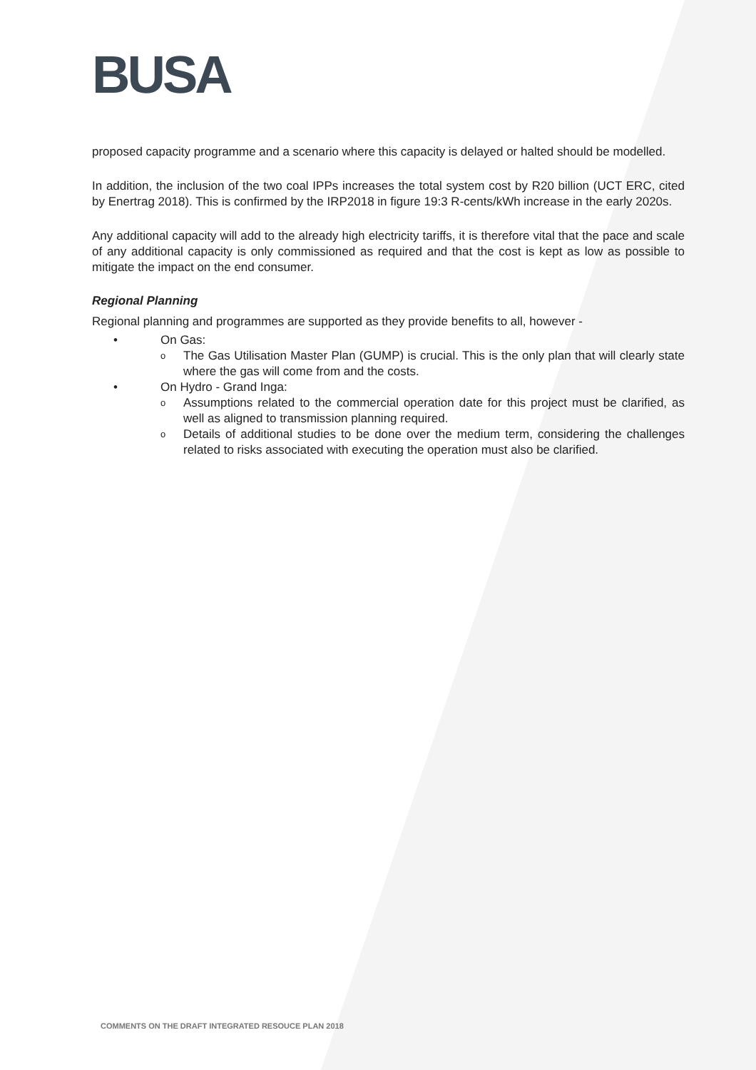BUSA
proposed capacity programme and a scenario where this capacity is delayed or halted should be modelled.
In addition, the inclusion of the two coal IPPs increases the total system cost by R20 billion (UCT ERC, cited by Enertrag 2018). This is confirmed by the IRP2018 in figure 19:3 R-cents/kWh increase in the early 2020s.
Any additional capacity will add to the already high electricity tariffs, it is therefore vital that the pace and scale of any additional capacity is only commissioned as required and that the cost is kept as low as possible to mitigate the impact on the end consumer.
Regional Planning
Regional planning and programmes are supported as they provide benefits to all, however -
• On Gas:
o The Gas Utilisation Master Plan (GUMP) is crucial. This is the only plan that will clearly state where the gas will come from and the costs.
• On Hydro - Grand Inga:
o Assumptions related to the commercial operation date for this project must be clarified, as well as aligned to transmission planning required.
o Details of additional studies to be done over the medium term, considering the challenges related to risks associated with executing the operation must also be clarified.
COMMENTS ON THE DRAFT INTEGRATED RESOUCE PLAN 2018